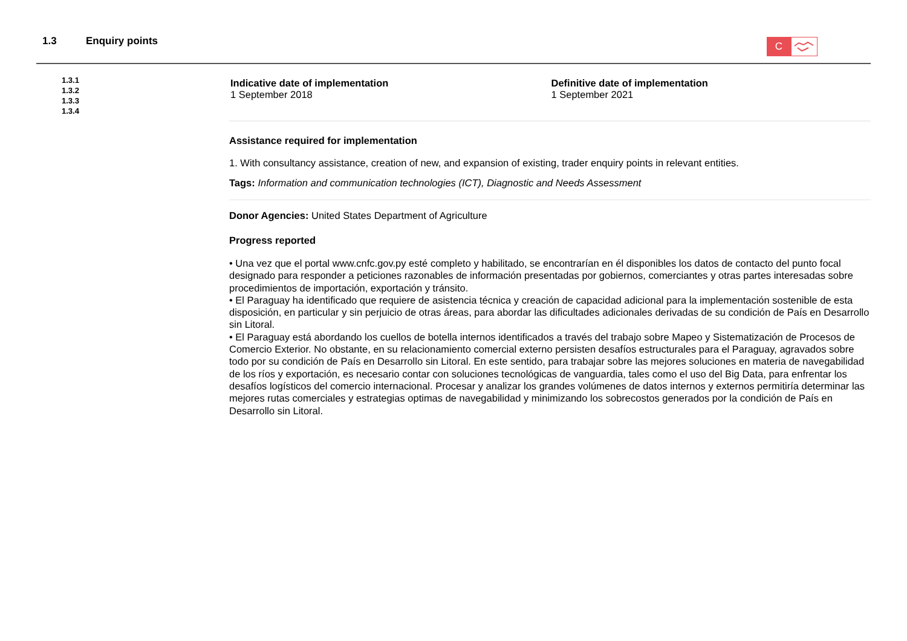1.3 Enquiry points
C
1.3.1
1.3.2
1.3.3
1.3.4
Indicative date of implementation
1 September 2018
Definitive date of implementation
1 September 2021
Assistance required for implementation
1. With consultancy assistance, creation of new, and expansion of existing, trader enquiry points in relevant entities.
Tags: Information and communication technologies (ICT), Diagnostic and Needs Assessment
Donor Agencies: United States Department of Agriculture
Progress reported
• Una vez que el portal www.cnfc.gov.py esté completo y habilitado, se encontrarían en él disponibles los datos de contacto del punto focal designado para responder a peticiones razonables de información presentadas por gobiernos, comerciantes y otras partes interesadas sobre procedimientos de importación, exportación y tránsito.
• El Paraguay ha identificado que requiere de asistencia técnica y creación de capacidad adicional para la implementación sostenible de esta disposición, en particular y sin perjuicio de otras áreas, para abordar las dificultades adicionales derivadas de su condición de País en Desarrollo sin Litoral.
• El Paraguay está abordando los cuellos de botella internos identificados a través del trabajo sobre Mapeo y Sistematización de Procesos de Comercio Exterior. No obstante, en su relacionamiento comercial externo persisten desafíos estructurales para el Paraguay, agravados sobre todo por su condición de País en Desarrollo sin Litoral. En este sentido, para trabajar sobre las mejores soluciones en materia de navegabilidad de los ríos y exportación, es necesario contar con soluciones tecnológicas de vanguardia, tales como el uso del Big Data, para enfrentar los desafíos logísticos del comercio internacional. Procesar y analizar los grandes volúmenes de datos internos y externos permitiría determinar las mejores rutas comerciales y estrategias optimas de navegabilidad y minimizando los sobrecostos generados por la condición de País en Desarrollo sin Litoral.